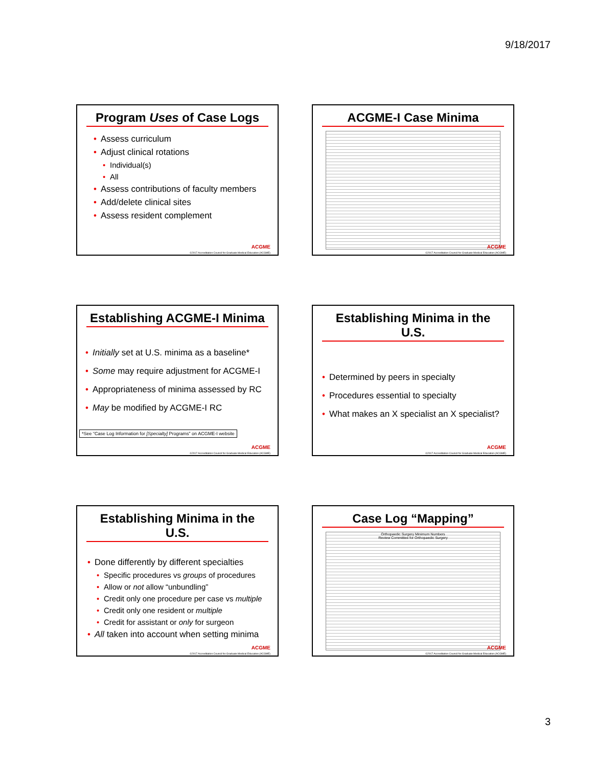9/18/2017
Program Uses of Case Logs
Assess curriculum
Adjust clinical rotations
Individual(s)
All
Assess contributions of faculty members
Add/delete clinical sites
Assess resident complement
ACGME
©2017 Accreditation Council for Graduate Medical Education (ACGME)
ACGME-I Case Minima
ACGME
©2017 Accreditation Council for Graduate Medical Education (ACGME)
Establishing ACGME-I Minima
Initially set at U.S. minima as a baseline*
Some may require adjustment for ACGME-I
Appropriateness of minima assessed by RC
May be modified by ACGME-I RC
*See “Case Log Information for [Specialty] Programs” on ACGME-I website
ACGME
©2017 Accreditation Council for Graduate Medical Education (ACGME)
Establishing Minima in the U.S.
Determined by peers in specialty
Procedures essential to specialty
What makes an X specialist an X specialist?
ACGME
©2017 Accreditation Council for Graduate Medical Education (ACGME)
Establishing Minima in the U.S.
Done differently by different specialties
Specific procedures vs groups of procedures
Allow or not allow “unbundling”
Credit only one procedure per case vs multiple
Credit only one resident or multiple
Credit for assistant or only for surgeon
All taken into account when setting minima
ACGME
©2017 Accreditation Council for Graduate Medical Education (ACGME)
Case Log “Mapping”
Orthopaedic Surgery Minimum Numbers
Review Committee for Orthopaedic Surgery
ACGME
©2017 Accreditation Council for Graduate Medical Education (ACGME)
3